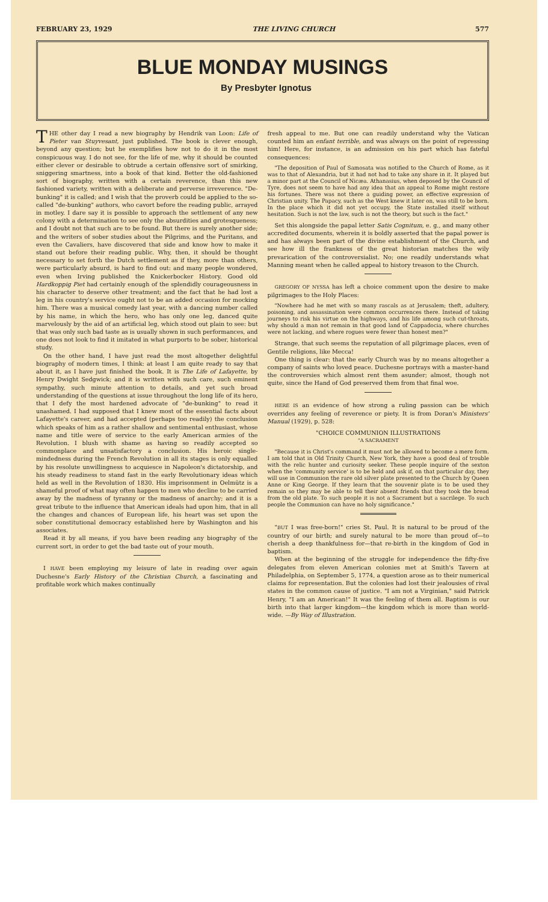FEBRUARY 23, 1929 THE LIVING CHURCH 577
BLUE MONDAY MUSINGS
By Presbyter Ignotus
THE other day I read a new biography by Hendrik van Loon: Life of Pieter van Stuyvesant, just published. The book is clever enough, beyond any question; but he exemplifies how not to do it in the most conspicuous way. I do not see, for the life of me, why it should be counted either clever or desirable to obtrude a certain offensive sort of smirking, sniggering smartness, into a book of that kind. Better the old-fashioned sort of biography, written with a certain reverence, than this new fashioned variety, written with a deliberate and perverse irreverence. "De-bunking" it is called; and I wish that the proverb could be applied to the so-called "de-bunking" authors, who cavort before the reading public, arrayed in motley. I dare say it is possible to approach the settlement of any new colony with a determination to see only the absurdities and grotesqueness; and I doubt not that such are to be found. But there is surely another side; and the writers of sober studies about the Pilgrims, and the Puritans, and even the Cavaliers, have discovered that side and know how to make it stand out before their reading public. Why, then, it should be thought necessary to set forth the Dutch settlement as if they, more than others, were particularly absurd, is hard to find out: and many people wondered, even when Irving published the Knickerbocker History. Good old Hardkoppig Piet had certainly enough of the splendidly courageousness in his character to deserve other treatment; and the fact that he had lost a leg in his country's service ought not to be an added occasion for mocking him. There was a musical comedy last year, with a dancing number called by his name, in which the hero, who has only one leg, danced quite marvelously by the aid of an artificial leg, which stood out plain to see: but that was only such bad taste as is usually shown in such performances, and one does not look to find it imitated in what purports to be sober, historical study.
On the other hand, I have just read the most altogether delightful biography of modern times, I think: at least I am quite ready to say that about it, as I have just finished the book. It is The Life of Lafayette, by Henry Dwight Sedgwick; and it is written with such care, such eminent sympathy, such minute attention to details, and yet such broad understanding of the questions at issue throughout the long life of its hero, that I defy the most hardened advocate of "de-bunking" to read it unashamed. I had supposed that I knew most of the essential facts about Lafayette's career, and had accepted (perhaps too readily) the conclusion which speaks of him as a rather shallow and sentimental enthusiast, whose name and title were of service to the early American armies of the Revolution. I blush with shame as having so readily accepted so commonplace and unsatisfactory a conclusion. His heroic single-mindedness during the French Revolution in all its stages is only equalled by his resolute unwillingness to acquiesce in Napoleon's dictatorship, and his steady readiness to stand fast in the early Revolutionary ideas which held as well in the Revolution of 1830. His imprisonment in Oelmütz is a shameful proof of what may often happen to men who decline to be carried away by the madness of tyranny or the madness of anarchy; and it is a great tribute to the influence that American ideals had upon him, that in all the changes and chances of European life, his heart was set upon the sober constitutional democracy established here by Washington and his associates.
Read it by all means, if you have been reading any biography of the current sort, in order to get the bad taste out of your mouth.
I HAVE been employing my leisure of late in reading over again Duchesne's Early History of the Christian Church, a fascinating and profitable work which makes continually
fresh appeal to me. But one can readily understand why the Vatican counted him an enfant terrible, and was always on the point of repressing him! Here, for instance, is an admission on his part which has fateful consequences:
"The deposition of Paul of Samosata was notified to the Church of Rome, as it was to that of Alexandria, but it had not had to take any share in it. It played but a minor part at the Council of Nicæa. Athanasius, when deposed by the Council of Tyre, does not seem to have had any idea that an appeal to Rome might restore his fortunes. There was not there a guiding power, an effective expression of Christian unity. The Papacy, such as the West knew it later on, was still to be born. In the place which it did not yet occupy, the State installed itself without hesitation. Such is not the law, such is not the theory, but such is the fact."
Set this alongside the papal letter Satis Cognitum, e. g., and many other accredited documents, wherein it is boldly asserted that the papal power is and has always been part of the divine establishment of the Church, and see how ill the frankness of the great historian matches the wily prevarication of the controversialist. No; one readily understands what Manning meant when he called appeal to history treason to the Church.
GREGORY OF NYSSA has left a choice comment upon the desire to make pilgrimages to the Holy Places:
"Nowhere had he met with so many rascals as at Jerusalem; theft, adultery, poisoning, and assassination were common occurrences there. Instead of taking journeys to risk his virtue on the highways, and his life among such cut-throats, why should a man not remain in that good land of Cappadocia, where churches were not lacking, and where rogues were fewer than honest men?"
Strange, that such seems the reputation of all pilgrimage places, even of Gentile religions, like Mecca!
One thing is clear: that the early Church was by no means altogether a company of saints who loved peace. Duchesne portrays with a master-hand the controversies which almost rent them asunder; almost, though not quite, since the Hand of God preserved them from that final woe.
HERE IS an evidence of how strong a ruling passion can be which overrides any feeling of reverence or piety. It is from Doran's Ministers' Manual (1929), p. 528:
"CHOICE COMMUNION ILLUSTRATIONS
"A SACRAMENT
"Because it is Christ's command it must not be allowed to become a mere form. I am told that in Old Trinity Church, New York, they have a good deal of trouble with the relic hunter and curiosity seeker. These people inquire of the sexton when the 'community service' is to be held and ask if, on that particular day, they will use in Communion the rare old silver plate presented to the Church by Queen Anne or King George. If they learn that the souvenir plate is to be used they remain so they may be able to tell their absent friends that they took the bread from the old plate. To such people it is not a Sacrament but a sacrilege. To such people the Communion can have no holy significance."
"BUT I was free-born!" cries St. Paul. It is natural to be proud of the country of our birth; and surely natural to be more than proud of—to cherish a deep thankfulness for—that re-birth in the kingdom of God in baptism.
When at the beginning of the struggle for independence the fifty-five delegates from eleven American colonies met at Smith's Tavern at Philadelphia, on September 5, 1774, a question arose as to their numerical claims for representation. But the colonies had lost their jealousies of rival states in the common cause of justice. "I am not a Virginian," said Patrick Henry, "I am an American!" It was the feeling of them all. Baptism is our birth into that larger kingdom—the kingdom which is more than world-wide. —By Way of Illustration.